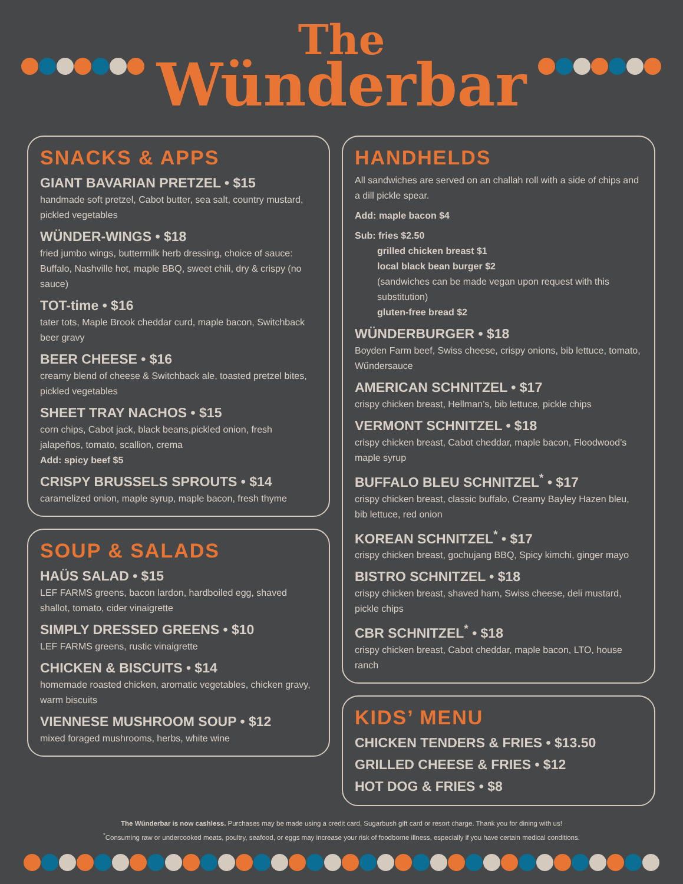The
Wünderbar
SNACKS & APPS
GIANT BAVARIAN PRETZEL • $15
handmade soft pretzel, Cabot butter, sea salt, country mustard, pickled vegetables
WÜNDER-WINGS • $18
fried jumbo wings, buttermilk herb dressing, choice of sauce: Buffalo, Nashville hot, maple BBQ, sweet chili, dry & crispy (no sauce)
TOT-time • $16
tater tots, Maple Brook cheddar curd, maple bacon, Switchback beer gravy
BEER CHEESE • $16
creamy blend of cheese & Switchback ale, toasted pretzel bites, pickled vegetables
SHEET TRAY NACHOS • $15
corn chips, Cabot jack, black beans,pickled onion, fresh jalapeños, tomato, scallion, crema
Add: spicy beef $5
CRISPY BRUSSELS SPROUTS • $14
caramelized onion, maple syrup, maple bacon, fresh thyme
SOUP & SALADS
HAÜS SALAD • $15
LEF FARMS greens, bacon lardon, hardboiled egg, shaved shallot, tomato, cider vinaigrette
SIMPLY DRESSED GREENS • $10
LEF FARMS greens, rustic vinaigrette
CHICKEN & BISCUITS • $14
homemade roasted chicken, aromatic vegetables, chicken gravy, warm biscuits
VIENNESE MUSHROOM SOUP • $12
mixed foraged mushrooms, herbs, white wine
HANDHELDS
All sandwiches are served on an challah roll with a side of chips and a dill pickle spear.
Add: maple bacon $4
Sub: fries $2.50
grilled chicken breast $1
local black bean burger $2
(sandwiches can be made vegan upon request with this substitution)
gluten-free bread $2
WÜNDERBURGER • $18
Boyden Farm beef, Swiss cheese, crispy onions, bib lettuce, tomato, Wűndersauce
AMERICAN SCHNITZEL • $17
crispy chicken breast, Hellman’s, bib lettuce, pickle chips
VERMONT SCHNITZEL • $18
crispy chicken breast, Cabot cheddar, maple bacon, Floodwood’s maple syrup
BUFFALO BLEU SCHNITZEL<sup>*</sup> • $17
crispy chicken breast, classic buffalo, Creamy Bayley Hazen bleu, bib lettuce, red onion
KOREAN SCHNITZEL<sup>*</sup> • $17
crispy chicken breast, gochujang BBQ, Spicy kimchi, ginger mayo
BISTRO SCHNITZEL • $18
crispy chicken breast, shaved ham, Swiss cheese, deli mustard, pickle chips
CBR SCHNITZEL<sup>*</sup> • $18
crispy chicken breast, Cabot cheddar, maple bacon, LTO, house ranch
KIDS’ MENU
CHICKEN TENDERS & FRIES • $13.50
GRILLED CHEESE & FRIES • $12
HOT DOG & FRIES • $8
The Wűnderbar is now cashless. Purchases may be made using a credit card, Sugarbush gift card or resort charge. Thank you for dining with us!
<sup>*</sup> Consuming raw or undercooked meats, poultry, seafood, or eggs may increase your risk of foodborne illness, especially if you have certain medical conditions.